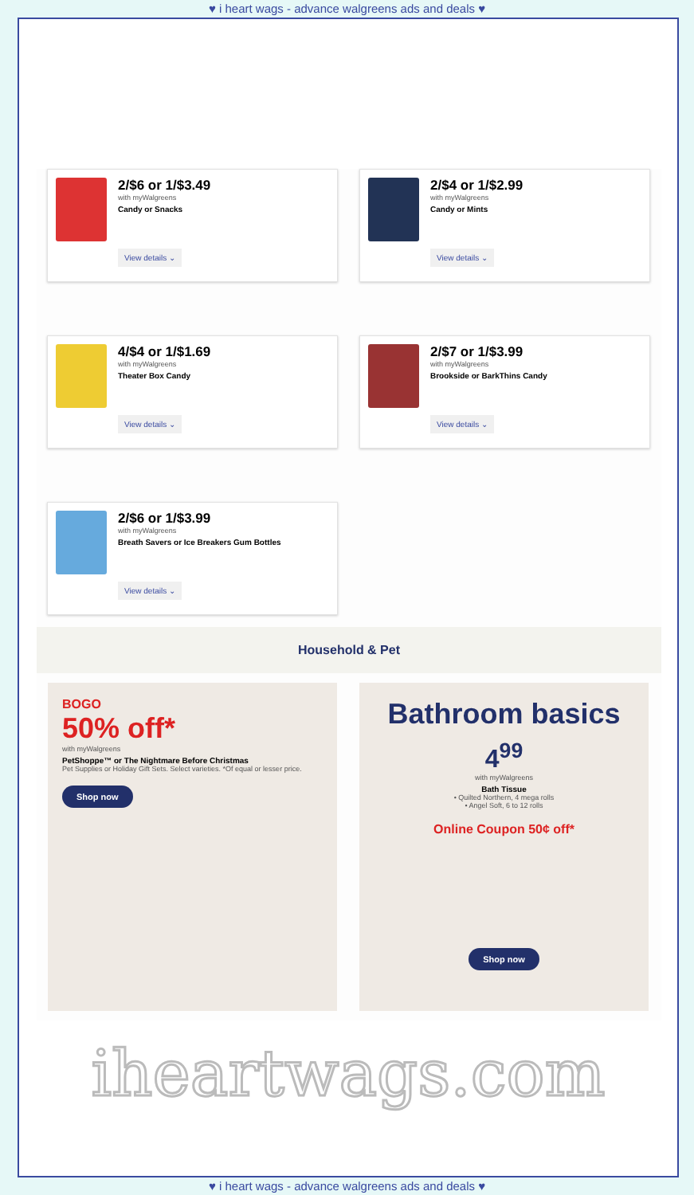♥ i heart wags - advance walgreens ads and deals ♥
2/$6 or 1/$3.49
with myWalgreens
Candy or Snacks
View details ⌄
2/$4 or 1/$2.99
with myWalgreens
Candy or Mints
View details ⌄
4/$4 or 1/$1.69
with myWalgreens
Theater Box Candy
View details ⌄
2/$7 or 1/$3.99
with myWalgreens
Brookside or BarkThins Candy
View details ⌄
2/$6 or 1/$3.99
with myWalgreens
Breath Savers or Ice Breakers Gum Bottles
View details ⌄
Household & Pet
BOGO
50% off*
with myWalgreens
PetShoppe™ or The Nightmare Before Christmas
Pet Supplies or Holiday Gift Sets. Select varieties. *Of equal or lesser price.
Shop now
Bathroom basics
4<sup>99</sup>
with myWalgreens
Bath Tissue
• Quilted Northern, 4 mega rolls
• Angel Soft, 6 to 12 rolls
Online Coupon 50¢ off*
Shop now
iheartwags.com
♥ i heart wags - advance walgreens ads and deals ♥